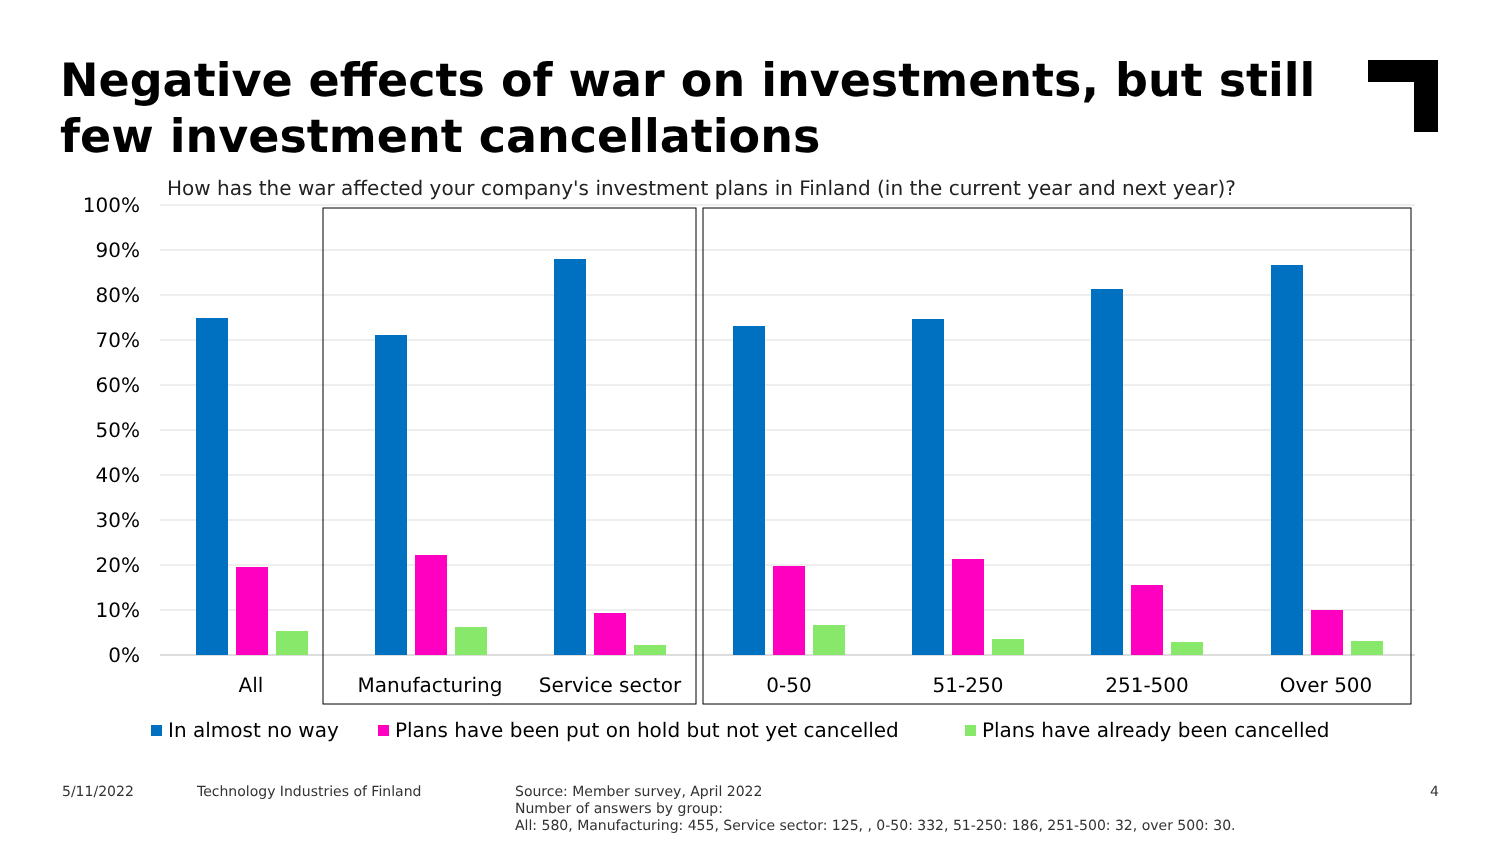Negative effects of war on investments, but still
few investment cancellations
How has the war affected your company's investment plans in Finland (in the current year and next year)?
100%
90%
80%
70%
60%
50%
40%
30%
20%
10%
0%
All
Manufacturing
Service sector
0-50
51-250
251-500
Over 500
In almost no way
Plans have been put on hold but not yet cancelled
Plans have already been cancelled
5/11/2022
Technology Industries of Finland
Source: Member survey, April 2022
Number of answers by group:
All: 580, Manufacturing: 455, Service sector: 125, , 0-50: 332, 51-250: 186, 251-500: 32, over 500: 30.
4